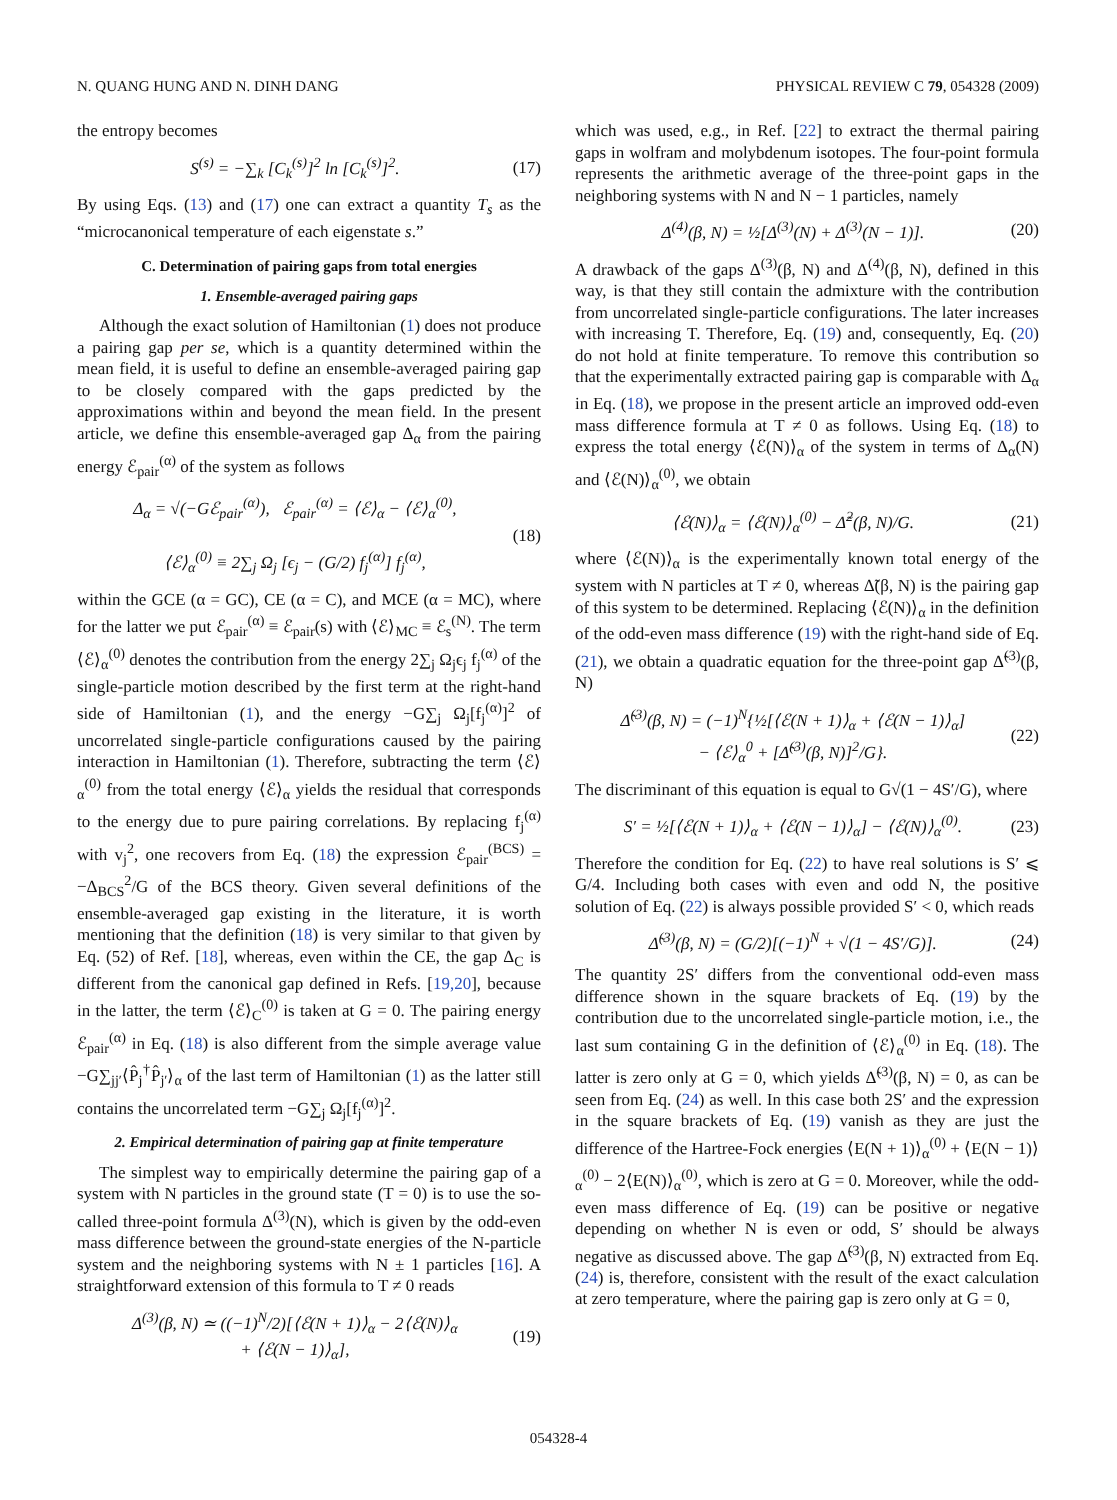N. QUANG HUNG AND N. DINH DANG PHYSICAL REVIEW C 79, 054328 (2009)
the entropy becomes
S<sup>(s)</sup> = −∑<sub>k</sub> [C<sub>k</sub><sup>(s)</sup>]<sup>2</sup> ln [C<sub>k</sub><sup>(s)</sup>]<sup>2</sup>. (17)
By using Eqs. (13) and (17) one can extract a quantity T<sub>s</sub> as the “microcanonical temperature of each eigenstate s.”
C. Determination of pairing gaps from total energies
1. Ensemble-averaged pairing gaps
Although the exact solution of Hamiltonian (1) does not produce a pairing gap per se, which is a quantity determined within the mean field, it is useful to define an ensemble-averaged pairing gap to be closely compared with the gaps predicted by the approximations within and beyond the mean field. In the present article, we define this ensemble-averaged gap Δ<sub>α</sub> from the pairing energy ℰ<sub>pair</sub><sup>(α)</sup> of the system as follows
Δ<sub>α</sub> = √(−Gℰ<sub>pair</sub><sup>(α)</sup>), ℰ<sub>pair</sub><sup>(α)</sup> = ⟨ℰ⟩<sub>α</sub> − ⟨ℰ⟩<sub>α</sub><sup>(0)</sup>,
⟨ℰ⟩<sub>α</sub><sup>(0)</sup> ≡ 2∑<sub>j</sub> Ω<sub>j</sub> [ϵ<sub>j</sub> − (G/2) f<sub>j</sub><sup>(α)</sup>] f<sub>j</sub><sup>(α)</sup>, (18)
within the GCE (α = GC), CE (α = C), and MCE (α = MC), where for the latter we put ℰ<sub>pair</sub><sup>(α)</sup> ≡ ℰ<sub>pair</sub>(s) with ⟨ℰ⟩<sub>MC</sub> ≡ ℰ<sub>s</sub><sup>(N)</sup>. The term ⟨ℰ⟩<sub>α</sub><sup>(0)</sup> denotes the contribution from the energy 2∑<sub>j</sub> Ω<sub>j</sub>ϵ<sub>j</sub> f<sub>j</sub><sup>(α)</sup> of the single-particle motion described by the first term at the right-hand side of Hamiltonian (1), and the energy −G∑<sub>j</sub> Ω<sub>j</sub>[f<sub>j</sub><sup>(α)</sup>]<sup>2</sup> of uncorrelated single-particle configurations caused by the pairing interaction in Hamiltonian (1). Therefore, subtracting the term ⟨ℰ⟩<sub>α</sub><sup>(0)</sup> from the total energy ⟨ℰ⟩<sub>α</sub> yields the residual that corresponds to the energy due to pure pairing correlations. By replacing f<sub>j</sub><sup>(α)</sup> with v<sub>j</sub><sup>2</sup>, one recovers from Eq. (18) the expression ℰ<sub>pair</sub><sup>(BCS)</sup> = −Δ<sub>BCS</sub><sup>2</sup>/G of the BCS theory. Given several definitions of the ensemble-averaged gap existing in the literature, it is worth mentioning that the definition (18) is very similar to that given by Eq. (52) of Ref. [18], whereas, even within the CE, the gap Δ<sub>C</sub> is different from the canonical gap defined in Refs. [19,20], because in the latter, the term ⟨ℰ⟩<sub>C</sub><sup>(0)</sup> is taken at G = 0. The pairing energy ℰ<sub>pair</sub><sup>(α)</sup> in Eq. (18) is also different from the simple average value −G∑<sub>jj′</sub>⟨P̂<sub>j</sub><sup>†</sup>P̂<sub>j′</sub>⟩<sub>α</sub> of the last term of Hamiltonian (1) as the latter still contains the uncorrelated term −G∑<sub>j</sub> Ω<sub>j</sub>[f<sub>j</sub><sup>(α)</sup>]<sup>2</sup>.
2. Empirical determination of pairing gap at finite temperature
The simplest way to empirically determine the pairing gap of a system with N particles in the ground state (T = 0) is to use the so-called three-point formula Δ<sup>(3)</sup>(N), which is given by the odd-even mass difference between the ground-state energies of the N-particle system and the neighboring systems with N ± 1 particles [16]. A straightforward extension of this formula to T ≠ 0 reads
Δ<sup>(3)</sup>(β, N) ≃ ((−1)<sup>N</sup>/2)[⟨ℰ(N + 1)⟩<sub>α</sub> − 2⟨ℰ(N)⟩<sub>α</sub>
+ ⟨ℰ(N − 1)⟩<sub>α</sub>], (19)
which was used, e.g., in Ref. [22] to extract the thermal pairing gaps in wolfram and molybdenum isotopes. The four-point formula represents the arithmetic average of the three-point gaps in the neighboring systems with N and N − 1 particles, namely
Δ<sup>(4)</sup>(β, N) = ½[Δ<sup>(3)</sup>(N) + Δ<sup>(3)</sup>(N − 1)]. (20)
A drawback of the gaps Δ<sup>(3)</sup>(β, N) and Δ<sup>(4)</sup>(β, N), defined in this way, is that they still contain the admixture with the contribution from uncorrelated single-particle configurations. The later increases with increasing T. Therefore, Eq. (19) and, consequently, Eq. (20) do not hold at finite temperature. To remove this contribution so that the experimentally extracted pairing gap is comparable with Δ<sub>α</sub> in Eq. (18), we propose in the present article an improved odd-even mass difference formula at T ≠ 0 as follows. Using Eq. (18) to express the total energy ⟨ℰ(N)⟩<sub>α</sub> of the system in terms of Δ<sub>α</sub>(N) and ⟨ℰ(N)⟩<sub>α</sub><sup>(0)</sup>, we obtain
⟨ℰ(N)⟩<sub>α</sub> = ⟨ℰ(N)⟩<sub>α</sub><sup>(0)</sup> − Δ̃<sup>2</sup>(β, N)/G. (21)
where ⟨ℰ(N)⟩<sub>α</sub> is the experimentally known total energy of the system with N particles at T ≠ 0, whereas Δ̃(β, N) is the pairing gap of this system to be determined. Replacing ⟨ℰ(N)⟩<sub>α</sub> in the definition of the odd-even mass difference (19) with the right-hand side of Eq. (21), we obtain a quadratic equation for the three-point gap Δ̃<sup>(3)</sup>(β, N)
Δ̃<sup>(3)</sup>(β, N) = (−1)<sup>N</sup>{½[⟨ℰ(N + 1)⟩<sub>α</sub> + ⟨ℰ(N − 1)⟩<sub>α</sub>]
− ⟨ℰ⟩<sub>α</sub><sup>0</sup> + [Δ̃<sup>(3)</sup>(β, N)]<sup>2</sup>/G}. (22)
The discriminant of this equation is equal to G√(1 − 4S′/G), where
S′ = ½[⟨ℰ(N + 1)⟩<sub>α</sub> + ⟨ℰ(N − 1)⟩<sub>α</sub>] − ⟨ℰ(N)⟩<sub>α</sub><sup>(0)</sup>. (23)
Therefore the condition for Eq. (22) to have real solutions is S′ ⩽ G/4. Including both cases with even and odd N, the positive solution of Eq. (22) is always possible provided S′ < 0, which reads
Δ̃<sup>(3)</sup>(β, N) = (G/2)[(−1)<sup>N</sup> + √(1 − 4S′/G)]. (24)
The quantity 2S′ differs from the conventional odd-even mass difference shown in the square brackets of Eq. (19) by the contribution due to the uncorrelated single-particle motion, i.e., the last sum containing G in the definition of ⟨ℰ⟩<sub>α</sub><sup>(0)</sup> in Eq. (18). The latter is zero only at G = 0, which yields Δ̃<sup>(3)</sup>(β, N) = 0, as can be seen from Eq. (24) as well. In this case both 2S′ and the expression in the square brackets of Eq. (19) vanish as they are just the difference of the Hartree-Fock energies ⟨E(N + 1)⟩<sub>α</sub><sup>(0)</sup> + ⟨E(N − 1)⟩<sub>α</sub><sup>(0)</sup> − 2⟨E(N)⟩<sub>α</sub><sup>(0)</sup>, which is zero at G = 0. Moreover, while the odd-even mass difference of Eq. (19) can be positive or negative depending on whether N is even or odd, S′ should be always negative as discussed above. The gap Δ̃<sup>(3)</sup>(β, N) extracted from Eq. (24) is, therefore, consistent with the result of the exact calculation at zero temperature, where the pairing gap is zero only at G = 0,
054328-4